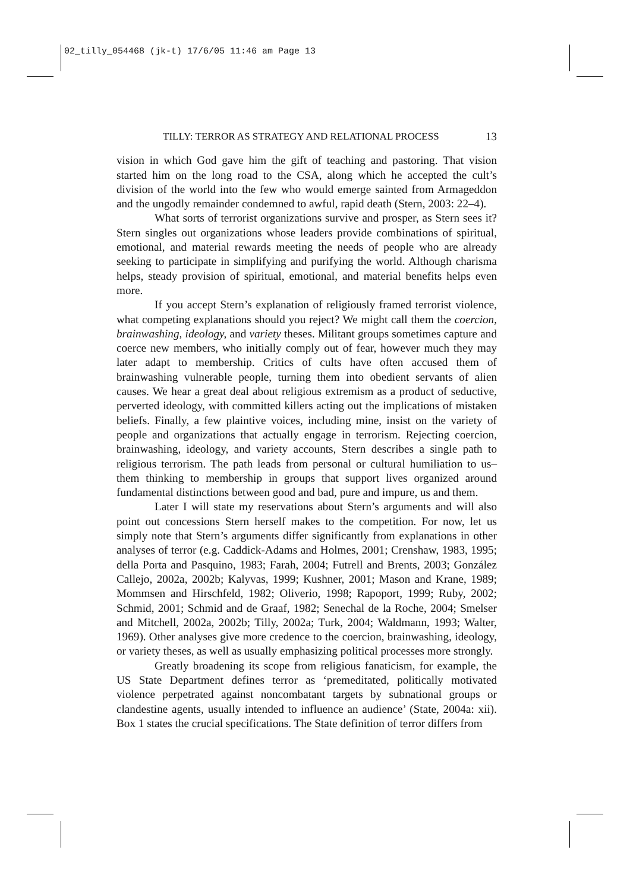02_tilly_054468 (jk-t) 17/6/05 11:46 am Page 13
TILLY: TERROR AS STRATEGY AND RELATIONAL PROCESS 13
vision in which God gave him the gift of teaching and pastoring. That vision started him on the long road to the CSA, along which he accepted the cult’s division of the world into the few who would emerge sainted from Armageddon and the ungodly remainder condemned to awful, rapid death (Stern, 2003: 22–4).
What sorts of terrorist organizations survive and prosper, as Stern sees it? Stern singles out organizations whose leaders provide combinations of spiritual, emotional, and material rewards meeting the needs of people who are already seeking to participate in simplifying and purifying the world. Although charisma helps, steady provision of spiritual, emotional, and material benefits helps even more.
If you accept Stern’s explanation of religiously framed terrorist violence, what competing explanations should you reject? We might call them the coercion, brainwashing, ideology, and variety theses. Militant groups sometimes capture and coerce new members, who initially comply out of fear, however much they may later adapt to membership. Critics of cults have often accused them of brainwashing vulnerable people, turning them into obedient servants of alien causes. We hear a great deal about religious extremism as a product of seductive, perverted ideology, with committed killers acting out the implications of mistaken beliefs. Finally, a few plaintive voices, including mine, insist on the variety of people and organizations that actually engage in terrorism. Rejecting coercion, brainwashing, ideology, and variety accounts, Stern describes a single path to religious terrorism. The path leads from personal or cultural humiliation to us–them thinking to membership in groups that support lives organized around fundamental distinctions between good and bad, pure and impure, us and them.
Later I will state my reservations about Stern’s arguments and will also point out concessions Stern herself makes to the competition. For now, let us simply note that Stern’s arguments differ significantly from explanations in other analyses of terror (e.g. Caddick-Adams and Holmes, 2001; Crenshaw, 1983, 1995; della Porta and Pasquino, 1983; Farah, 2004; Futrell and Brents, 2003; González Callejo, 2002a, 2002b; Kalyvas, 1999; Kushner, 2001; Mason and Krane, 1989; Mommsen and Hirschfeld, 1982; Oliverio, 1998; Rapoport, 1999; Ruby, 2002; Schmid, 2001; Schmid and de Graaf, 1982; Senechal de la Roche, 2004; Smelser and Mitchell, 2002a, 2002b; Tilly, 2002a; Turk, 2004; Waldmann, 1993; Walter, 1969). Other analyses give more credence to the coercion, brainwashing, ideology, or variety theses, as well as usually emphasizing political processes more strongly.
Greatly broadening its scope from religious fanaticism, for example, the US State Department defines terror as ‘premeditated, politically motivated violence perpetrated against noncombatant targets by subnational groups or clandestine agents, usually intended to influence an audience’ (State, 2004a: xii). Box 1 states the crucial specifications. The State definition of terror differs from